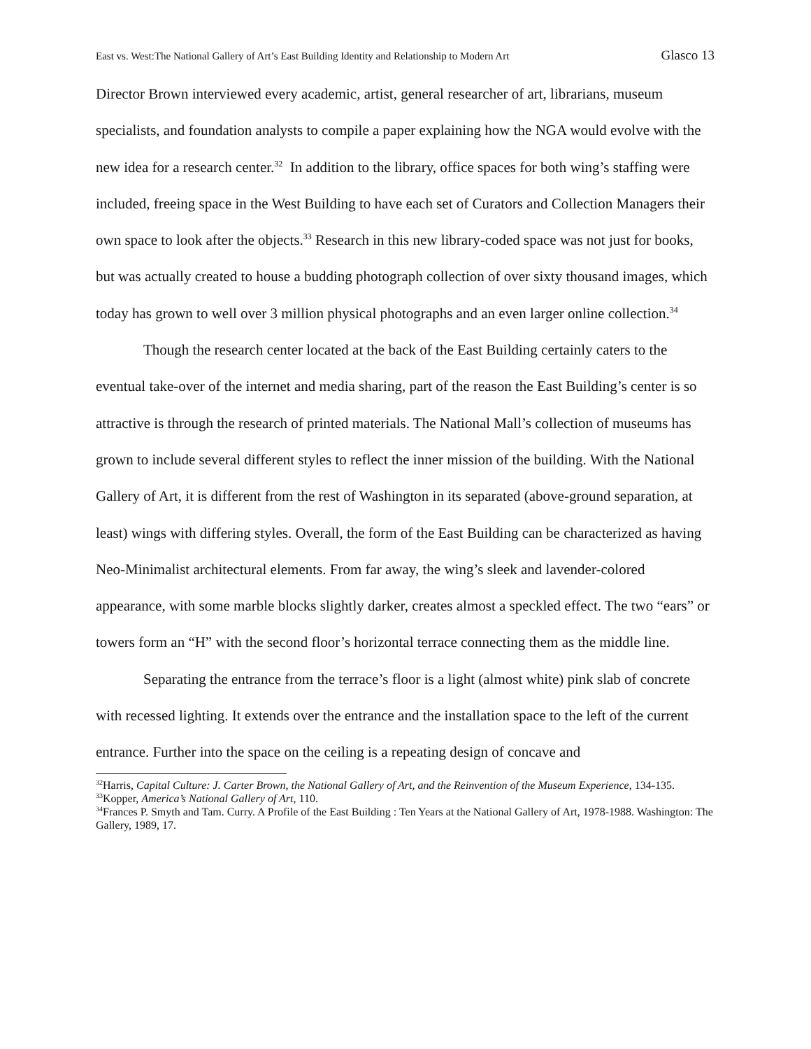East vs. West:The National Gallery of Art’s East Building Identity and Relationship to Modern Art Glasco 13
Director Brown interviewed every academic, artist, general researcher of art, librarians, museum specialists, and foundation analysts to compile a paper explaining how the NGA would evolve with the new idea for a research center.<sup>32</sup> In addition to the library, office spaces for both wing’s staffing were included, freeing space in the West Building to have each set of Curators and Collection Managers their own space to look after the objects.<sup>33</sup> Research in this new library-coded space was not just for books, but was actually created to house a budding photograph collection of over sixty thousand images, which today has grown to well over 3 million physical photographs and an even larger online collection.<sup>34</sup>
Though the research center located at the back of the East Building certainly caters to the eventual take-over of the internet and media sharing, part of the reason the East Building’s center is so attractive is through the research of printed materials. The National Mall’s collection of museums has grown to include several different styles to reflect the inner mission of the building. With the National Gallery of Art, it is different from the rest of Washington in its separated (above-ground separation, at least) wings with differing styles. Overall, the form of the East Building can be characterized as having Neo-Minimalist architectural elements. From far away, the wing’s sleek and lavender-colored appearance, with some marble blocks slightly darker, creates almost a speckled effect. The two “ears” or towers form an “H” with the second floor’s horizontal terrace connecting them as the middle line.
Separating the entrance from the terrace’s floor is a light (almost white) pink slab of concrete with recessed lighting. It extends over the entrance and the installation space to the left of the current entrance. Further into the space on the ceiling is a repeating design of concave and
<sup>32</sup> Harris, Capital Culture: J. Carter Brown, the National Gallery of Art, and the Reinvention of the Museum Experience, 134-135.
<sup>33</sup> Kopper, America’s National Gallery of Art, 110.
<sup>34</sup> Frances P. Smyth and Tam. Curry. A Profile of the East Building : Ten Years at the National Gallery of Art, 1978-1988. Washington: The Gallery, 1989, 17.